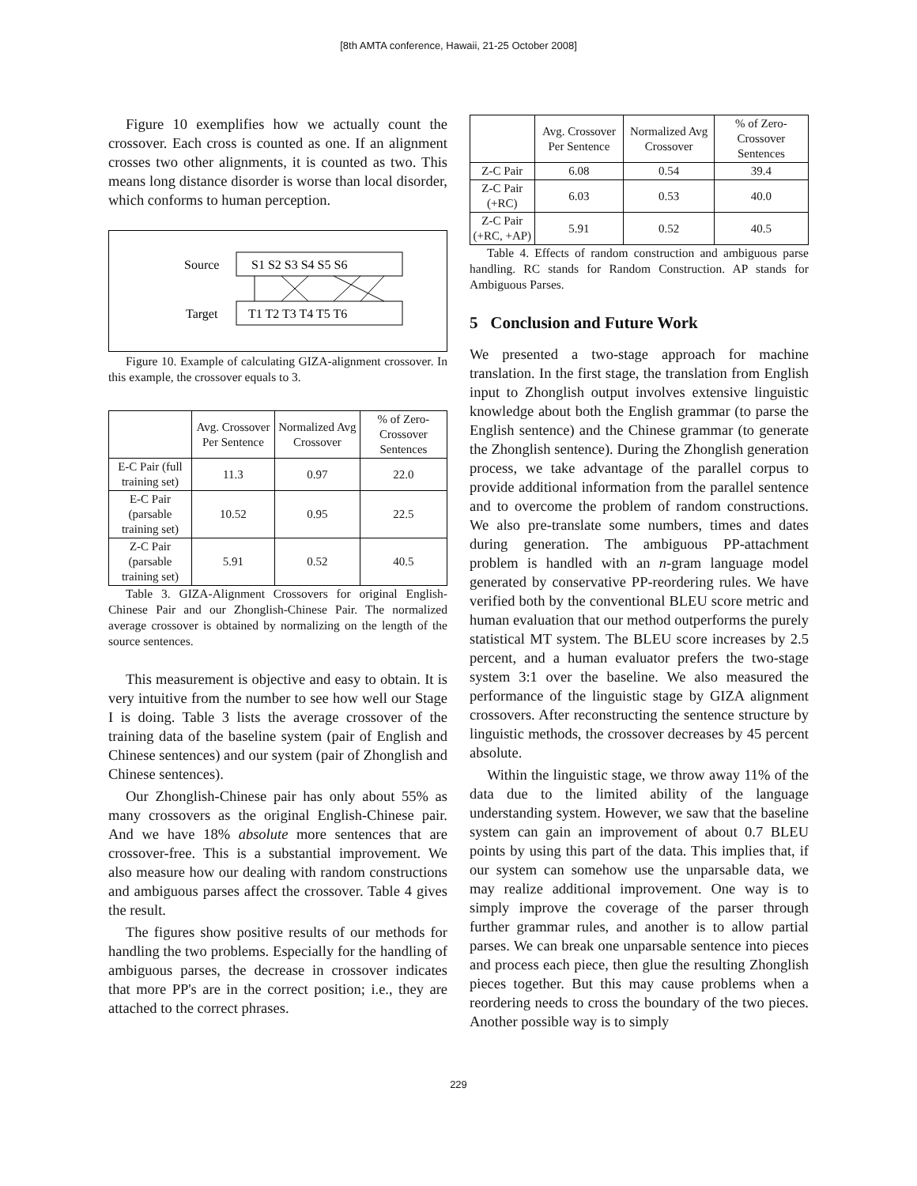[8th AMTA conference, Hawaii, 21-25 October 2008]
Figure 10 exemplifies how we actually count the crossover. Each cross is counted as one. If an alignment crosses two other alignments, it is counted as two. This means long distance disorder is worse than local disorder, which conforms to human perception.
Source
S1 S2 S3 S4 S5 S6
Target
T1 T2 T3 T4 T5 T6
Figure 10. Example of calculating GIZA-alignment crossover. In this example, the crossover equals to 3.
| | Avg. Crossover Per Sentence | Normalized Avg Crossover | % of Zero-Crossover Sentences |
| --- | --- | --- | --- |
| E-C Pair (full training set) | 11.3 | 0.97 | 22.0 |
| E-C Pair (parsable training set) | 10.52 | 0.95 | 22.5 |
| Z-C Pair (parsable training set) | 5.91 | 0.52 | 40.5 |
Table 3. GIZA-Alignment Crossovers for original English-Chinese Pair and our Zhonglish-Chinese Pair. The normalized average crossover is obtained by normalizing on the length of the source sentences.
This measurement is objective and easy to obtain. It is very intuitive from the number to see how well our Stage I is doing. Table 3 lists the average crossover of the training data of the baseline system (pair of English and Chinese sentences) and our system (pair of Zhonglish and Chinese sentences).
Our Zhonglish-Chinese pair has only about 55% as many crossovers as the original English-Chinese pair. And we have 18% absolute more sentences that are crossover-free. This is a substantial improvement. We also measure how our dealing with random constructions and ambiguous parses affect the crossover. Table 4 gives the result.
The figures show positive results of our methods for handling the two problems. Especially for the handling of ambiguous parses, the decrease in crossover indicates that more PP's are in the correct position; i.e., they are attached to the correct phrases.
| | Avg. Crossover Per Sentence | Normalized Avg Crossover | % of Zero-Crossover Sentences |
| --- | --- | --- | --- |
| Z-C Pair | 6.08 | 0.54 | 39.4 |
| Z-C Pair (+RC) | 6.03 | 0.53 | 40.0 |
| Z-C Pair (+RC, +AP) | 5.91 | 0.52 | 40.5 |
Table 4. Effects of random construction and ambiguous parse handling. RC stands for Random Construction. AP stands for Ambiguous Parses.
5 Conclusion and Future Work
We presented a two-stage approach for machine translation. In the first stage, the translation from English input to Zhonglish output involves extensive linguistic knowledge about both the English grammar (to parse the English sentence) and the Chinese grammar (to generate the Zhonglish sentence). During the Zhonglish generation process, we take advantage of the parallel corpus to provide additional information from the parallel sentence and to overcome the problem of random constructions. We also pre-translate some numbers, times and dates during generation. The ambiguous PP-attachment problem is handled with an n-gram language model generated by conservative PP-reordering rules. We have verified both by the conventional BLEU score metric and human evaluation that our method outperforms the purely statistical MT system. The BLEU score increases by 2.5 percent, and a human evaluator prefers the two-stage system 3:1 over the baseline. We also measured the performance of the linguistic stage by GIZA alignment crossovers. After reconstructing the sentence structure by linguistic methods, the crossover decreases by 45 percent absolute.
Within the linguistic stage, we throw away 11% of the data due to the limited ability of the language understanding system. However, we saw that the baseline system can gain an improvement of about 0.7 BLEU points by using this part of the data. This implies that, if our system can somehow use the unparsable data, we may realize additional improvement. One way is to simply improve the coverage of the parser through further grammar rules, and another is to allow partial parses. We can break one unparsable sentence into pieces and process each piece, then glue the resulting Zhonglish pieces together. But this may cause problems when a reordering needs to cross the boundary of the two pieces. Another possible way is to simply
229